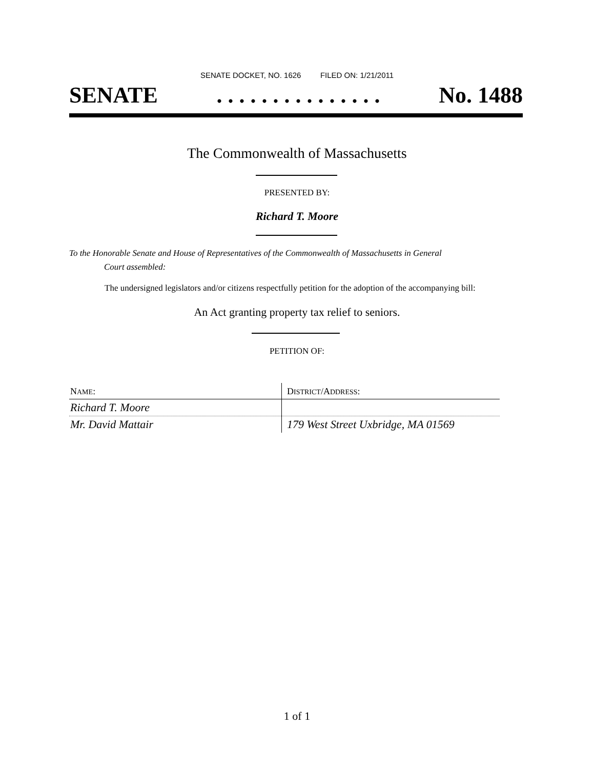SENATE DOCKET, NO. 1626 FILED ON: 1/21/2011
SENATE. . . . . . . . . . . . . . . No. 1488
The Commonwealth of Massachusetts
PRESENTED BY:
Richard T. Moore
To the Honorable Senate and House of Representatives of the Commonwealth of Massachusetts in General
Court assembled:
The undersigned legislators and/or citizens respectfully petition for the adoption of the accompanying bill:
An Act granting property tax relief to seniors.
PETITION OF:
| N AME : | D ISTRICT /A DDRESS : |
| --- | --- |
| Richard T. Moore | |
| Mr. David Mattair | 179 West Street Uxbridge, MA 01569 |
1 of 1